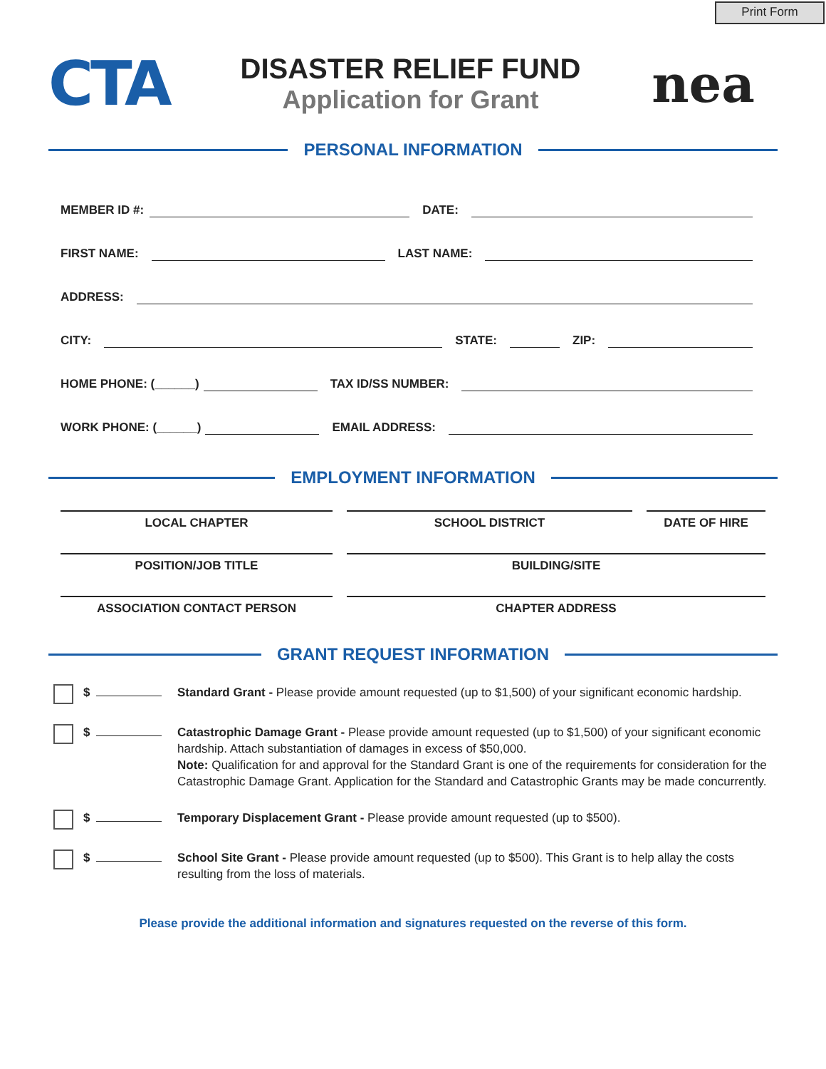Print Form
CTA
DISASTER RELIEF FUND
Application for Grant
nea
PERSONAL INFORMATION
MEMBER ID #:
DATE:
FIRST NAME:
LAST NAME:
ADDRESS:
CITY:
STATE:
ZIP:
HOME PHONE: (______)
TAX ID/SS NUMBER:
WORK PHONE: (______)
EMAIL ADDRESS:
EMPLOYMENT INFORMATION
LOCAL CHAPTER SCHOOL DISTRICT DATE OF HIRE
POSITION/JOB TITLE BUILDING/SITE
ASSOCIATION CONTACT PERSON CHAPTER ADDRESS
GRANT REQUEST INFORMATION
$ Standard Grant - Please provide amount requested (up to $1,500) of your significant economic hardship.
$ Catastrophic Damage Grant - Please provide amount requested (up to $1,500) of your significant economic hardship. Attach substantiation of damages in excess of $50,000.
Note: Qualification for and approval for the Standard Grant is one of the requirements for consideration for the Catastrophic Damage Grant. Application for the Standard and Catastrophic Grants may be made concurrently.
$ Temporary Displacement Grant - Please provide amount requested (up to $500).
$ School Site Grant - Please provide amount requested (up to $500). This Grant is to help allay the costs resulting from the loss of materials.
Please provide the additional information and signatures requested on the reverse of this form.